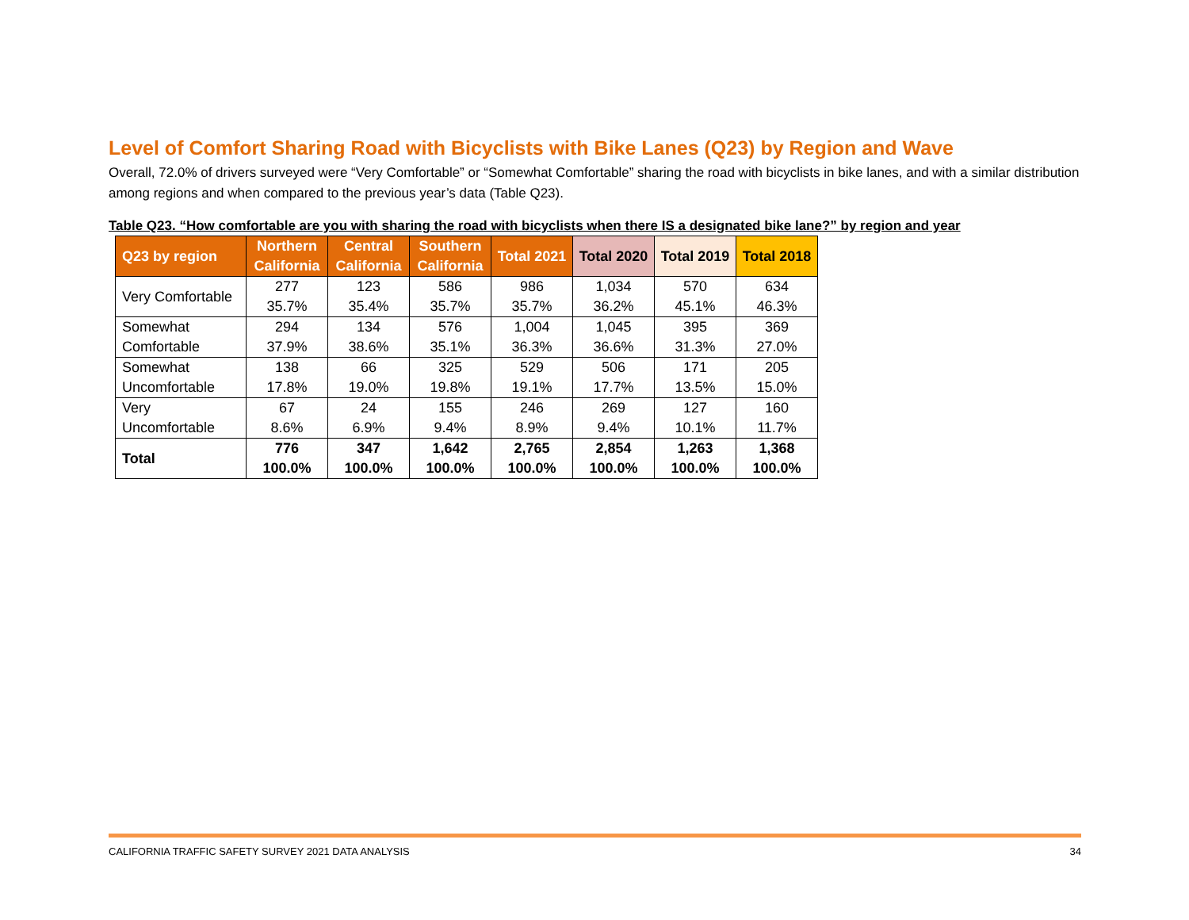Level of Comfort Sharing Road with Bicyclists with Bike Lanes (Q23) by Region and Wave
Overall, 72.0% of drivers surveyed were “Very Comfortable” or “Somewhat Comfortable” sharing the road with bicyclists in bike lanes, and with a similar distribution among regions and when compared to the previous year’s data (Table Q23).
Table Q23. “How comfortable are you with sharing the road with bicyclists when there IS a designated bike lane?” by region and year
| Q23 by region | Northern California | Central California | Southern California | Total 2021 | Total 2020 | Total 2019 | Total 2018 |
| --- | --- | --- | --- | --- | --- | --- | --- |
| Very Comfortable | 277 35.7% | 123 35.4% | 586 35.7% | 986 35.7% | 1,034 36.2% | 570 45.1% | 634 46.3% |
| Somewhat Comfortable | 294 37.9% | 134 38.6% | 576 35.1% | 1,004 36.3% | 1,045 36.6% | 395 31.3% | 369 27.0% |
| Somewhat Uncomfortable | 138 17.8% | 66 19.0% | 325 19.8% | 529 19.1% | 506 17.7% | 171 13.5% | 205 15.0% |
| Very Uncomfortable | 67 8.6% | 24 6.9% | 155 9.4% | 246 8.9% | 269 9.4% | 127 10.1% | 160 11.7% |
| Total | 776 100.0% | 347 100.0% | 1,642 100.0% | 2,765 100.0% | 2,854 100.0% | 1,263 100.0% | 1,368 100.0% |
CALIFORNIA TRAFFIC SAFETY SURVEY 2021 DATA ANALYSIS 34